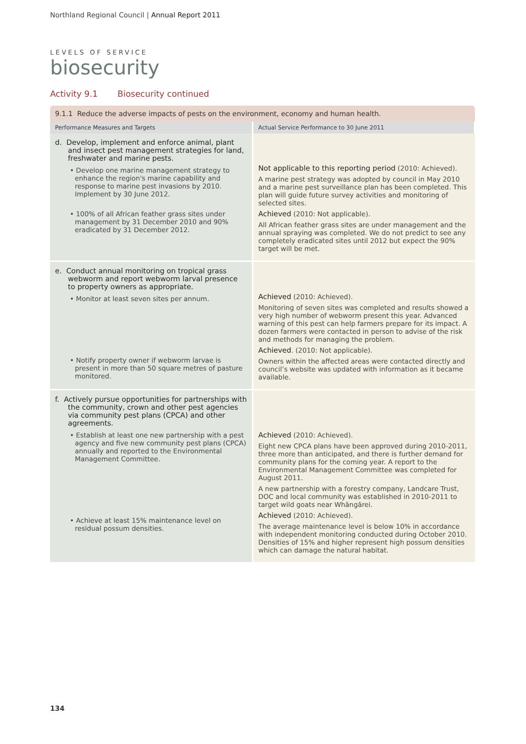Northland Regional Council | Annual Report 2011
LEVELS OF SERVICE
biosecurity
Activity 9.1 Biosecurity continued
| 9.1.1 Reduce the adverse impacts of pests on the environment, economy and human health. | |
| Performance Measures and Targets | Actual Service Performance to 30 June 2011 |
| d. Develop, implement and enforce animal, plant and insect pest management strategies for land, freshwater and marine pests. • Develop one marine management strategy to enhance the region's marine capability and response to marine pest invasions by 2010. Implement by 30 June 2012. • 100% of all African feather grass sites under management by 31 December 2010 and 90% eradicated by 31 December 2012. | Not applicable to this reporting period (2010: Achieved). A marine pest strategy was adopted by council in May 2010 and a marine pest surveillance plan has been completed. This plan will guide future survey activities and monitoring of selected sites. Achieved (2010: Not applicable). All African feather grass sites are under management and the annual spraying was completed. We do not predict to see any completely eradicated sites until 2012 but expect the 90% target will be met. |
| e. Conduct annual monitoring on tropical grass webworm and report webworm larval presence to property owners as appropriate. • Monitor at least seven sites per annum. • Notify property owner if webworm larvae is present in more than 50 square metres of pasture monitored. | Achieved (2010: Achieved). Monitoring of seven sites was completed and results showed a very high number of webworm present this year. Advanced warning of this pest can help farmers prepare for its impact. A dozen farmers were contacted in person to advise of the risk and methods for managing the problem. Achieved . (2010: Not applicable). Owners within the affected areas were contacted directly and council’s website was updated with information as it became available. |
| f. Actively pursue opportunities for partnerships with the community, crown and other pest agencies via community pest plans (CPCA) and other agreements. • Establish at least one new partnership with a pest agency and five new community pest plans (CPCA) annually and reported to the Environmental Management Committee. • Achieve at least 15% maintenance level on residual possum densities. | Achieved (2010: Achieved). Eight new CPCA plans have been approved during 2010-2011, three more than anticipated, and there is further demand for community plans for the coming year. A report to the Environmental Management Committee was completed for August 2011. A new partnership with a forestry company, Landcare Trust, DOC and local community was established in 2010-2011 to target wild goats near Whāngārei. Achieved (2010: Achieved). The average maintenance level is below 10% in accordance with independent monitoring conducted during October 2010. Densities of 15% and higher represent high possum densities which can damage the natural habitat. |
134